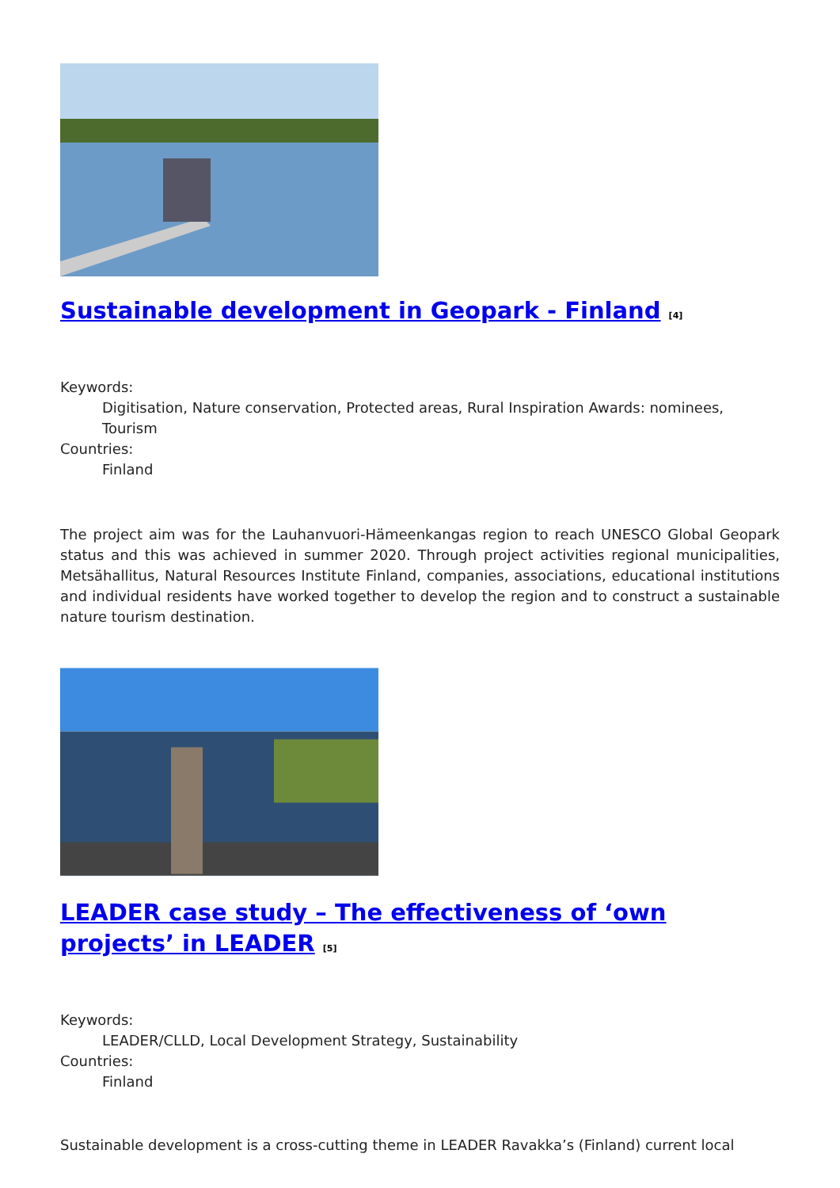Sustainable development in Geopark - Finland <sup>[4]</sup>
Keywords:
Digitisation, Nature conservation, Protected areas, Rural Inspiration Awards: nominees, Tourism
Countries:
Finland
The project aim was for the Lauhanvuori-Hämeenkangas region to reach UNESCO Global Geopark status and this was achieved in summer 2020. Through project activities regional municipalities, Metsähallitus, Natural Resources Institute Finland, companies, associations, educational institutions and individual residents have worked together to develop the region and to construct a sustainable nature tourism destination.
LEADER case study – The effectiveness of ‘own projects’ in LEADER <sup>[5]</sup>
Keywords:
LEADER/CLLD, Local Development Strategy, Sustainability
Countries:
Finland
Sustainable development is a cross-cutting theme in LEADER Ravakka’s (Finland) current local